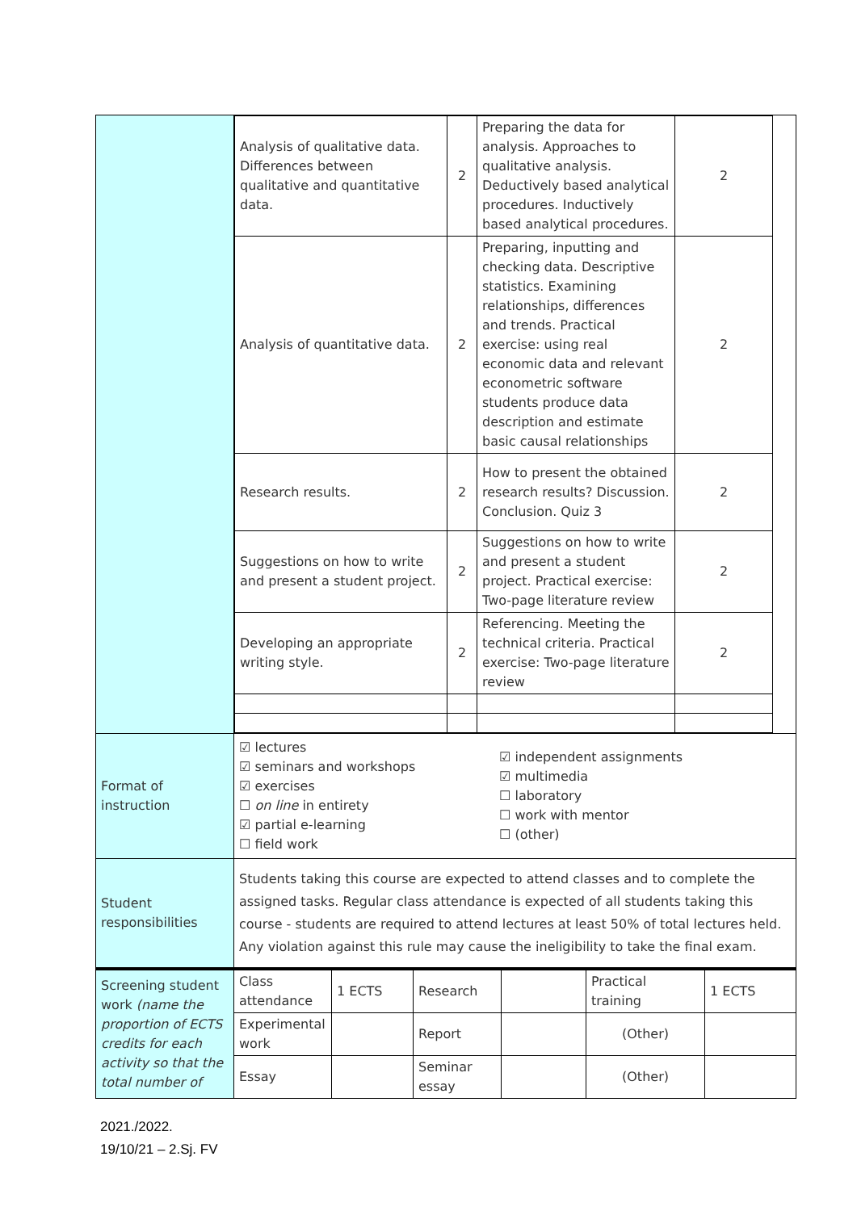| | / Analysis of qualitative data. Differences between qualitative and quantitative data. / 2 / Preparing the data for analysis. Approaches to qualitative analysis. Deductively based analytical procedures. Inductively based analytical procedures. / 2 / / Analysis of quantitative data. / 2 / Preparing, inputting and checking data. Descriptive statistics. Examining relationships, differences and trends. Practical exercise: using real economic data and relevant econometric software students produce data description and estimate basic causal relationships / 2 / / Research results. / 2 / How to present the obtained research results? Discussion. Conclusion. Quiz 3 / 2 / / Suggestions on how to write and present a student project. / 2 / Suggestions on how to write and present a student project. Practical exercise: Two-page literature review / 2 / / Developing an appropriate writing style. / 2 / Referencing. Meeting the technical criteria. Practical exercise: Two-page literature review / 2 / |
| Format of instruction | / ☑ lectures ☑ seminars and workshops ☑ exercises ☐ on line in entirety ☑ partial e-learning ☐ field work / ☑ independent assignments ☑ multimedia ☐ laboratory ☐ work with mentor ☐ (other) / |
| Student responsibilities | Students taking this course are expected to attend classes and to complete the assigned tasks. Regular class attendance is expected of all students taking this course - students are required to attend lectures at least 50% of total lectures held. Any violation against this rule may cause the ineligibility to take the final exam. |
| Screening student work (name the proportion of ECTS credits for each activity so that the total number of | Class attendance | 1 ECTS | Research | | Practical training | 1 ECTS |
| | Experimental work | | Report | | (Other) | |
| | Essay | | Seminar essay | | (Other) | |
2021./2022.
19/10/21 – 2.Sj. FV